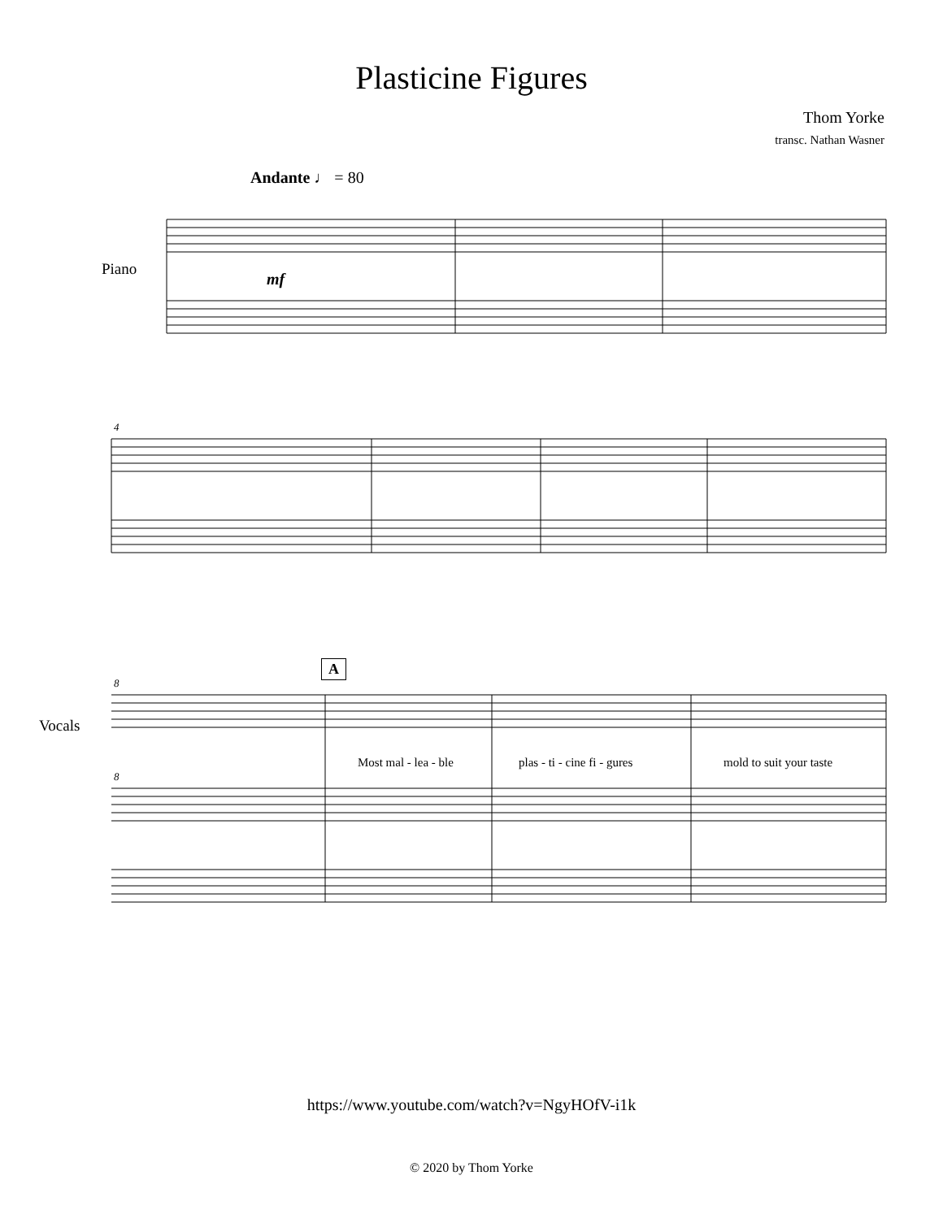Plasticine Figures
Thom Yorke
transc. Nathan Wasner
Andante ♩ = 80
Piano
mf
4
Vocals
A
8
8
Most mal - lea - ble plas - ti - cine fi - gures mold to suit your taste
https://www.youtube.com/watch?v=NgyHOfV-i1k
© 2020 by Thom Yorke